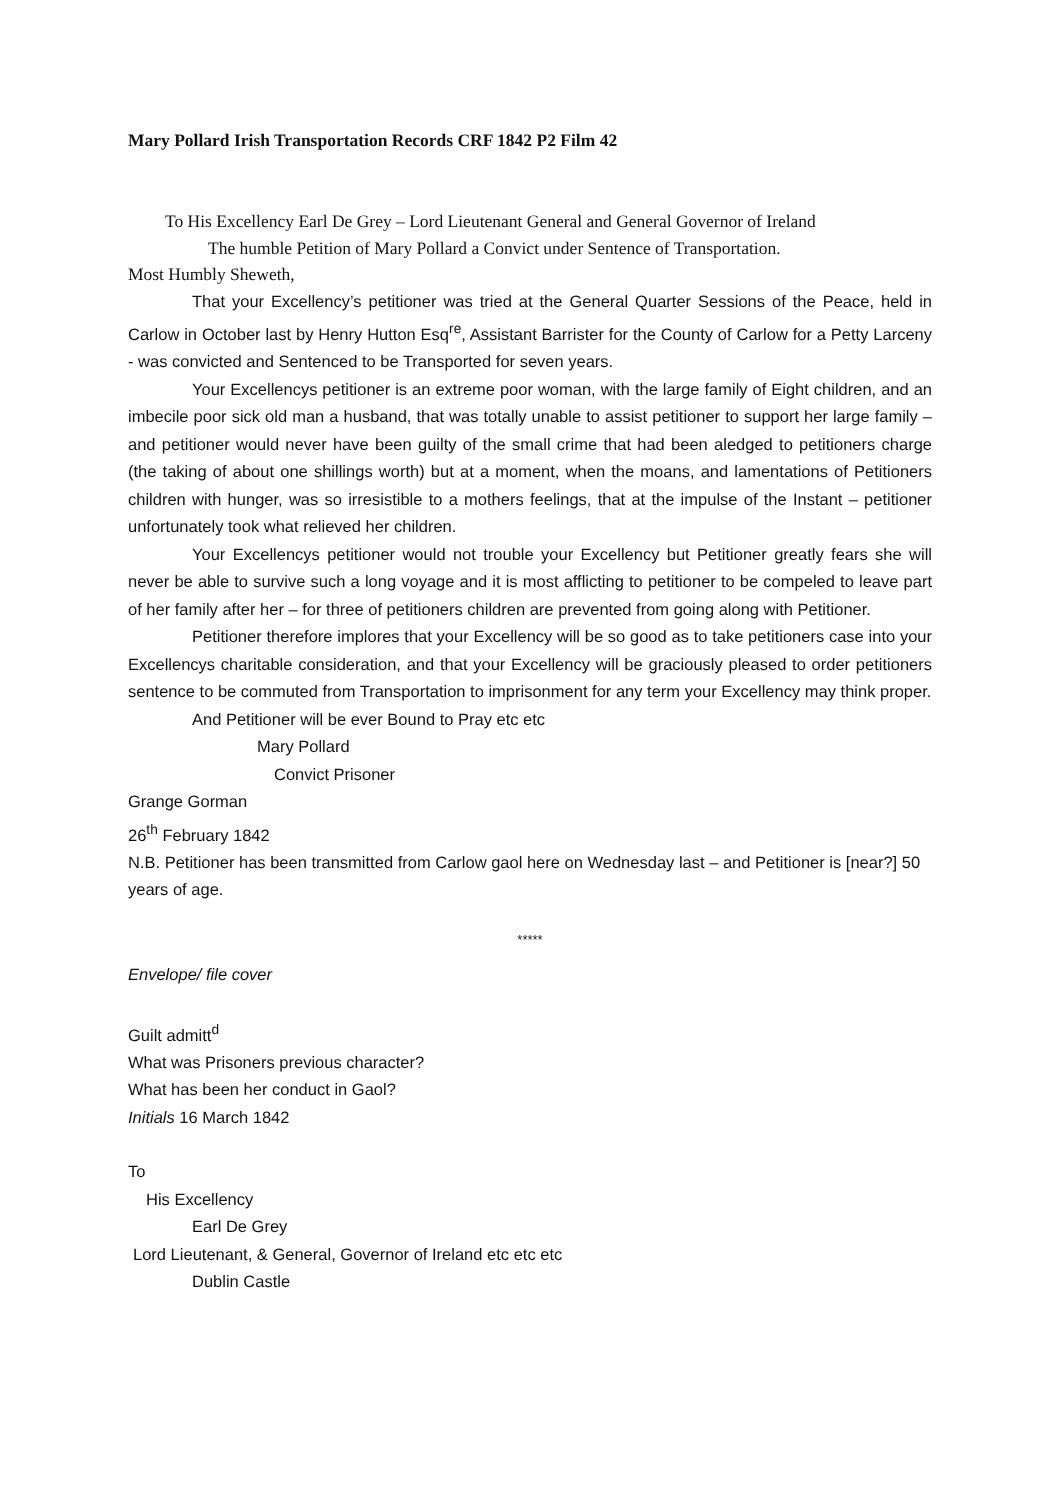Mary Pollard Irish Transportation Records CRF 1842 P2 Film 42
To His Excellency Earl De Grey – Lord Lieutenant General and General Governor of Ireland
The humble Petition of Mary Pollard a Convict under Sentence of Transportation.
Most Humbly Sheweth,
That your Excellency’s petitioner was tried at the General Quarter Sessions of the Peace, held in Carlow in October last by Henry Hutton Esq<sup>re</sup>, Assistant Barrister for the County of Carlow for a Petty Larceny - was convicted and Sentenced to be Transported for seven years.
Your Excellencys petitioner is an extreme poor woman, with the large family of Eight children, and an imbecile poor sick old man a husband, that was totally unable to assist petitioner to support her large family – and petitioner would never have been guilty of the small crime that had been aledged to petitioners charge (the taking of about one shillings worth) but at a moment, when the moans, and lamentations of Petitioners children with hunger, was so irresistible to a mothers feelings, that at the impulse of the Instant – petitioner unfortunately took what relieved her children.
Your Excellencys petitioner would not trouble your Excellency but Petitioner greatly fears she will never be able to survive such a long voyage and it is most afflicting to petitioner to be compeled to leave part of her family after her – for three of petitioners children are prevented from going along with Petitioner.
Petitioner therefore implores that your Excellency will be so good as to take petitioners case into your Excellencys charitable consideration, and that your Excellency will be graciously pleased to order petitioners sentence to be commuted from Transportation to imprisonment for any term your Excellency may think proper.
And Petitioner will be ever Bound to Pray etc etc
Mary Pollard
Convict Prisoner
Grange Gorman
26<sup>th</sup> February 1842
N.B. Petitioner has been transmitted from Carlow gaol here on Wednesday last – and Petitioner is [near?] 50 years of age.
*****
Envelope/ file cover
Guilt admitt<sup>d</sup>
What was Prisoners previous character?
What has been her conduct in Gaol?
Initials 16 March 1842
To
His Excellency
Earl De Grey
Lord Lieutenant, & General, Governor of Ireland etc etc etc
Dublin Castle